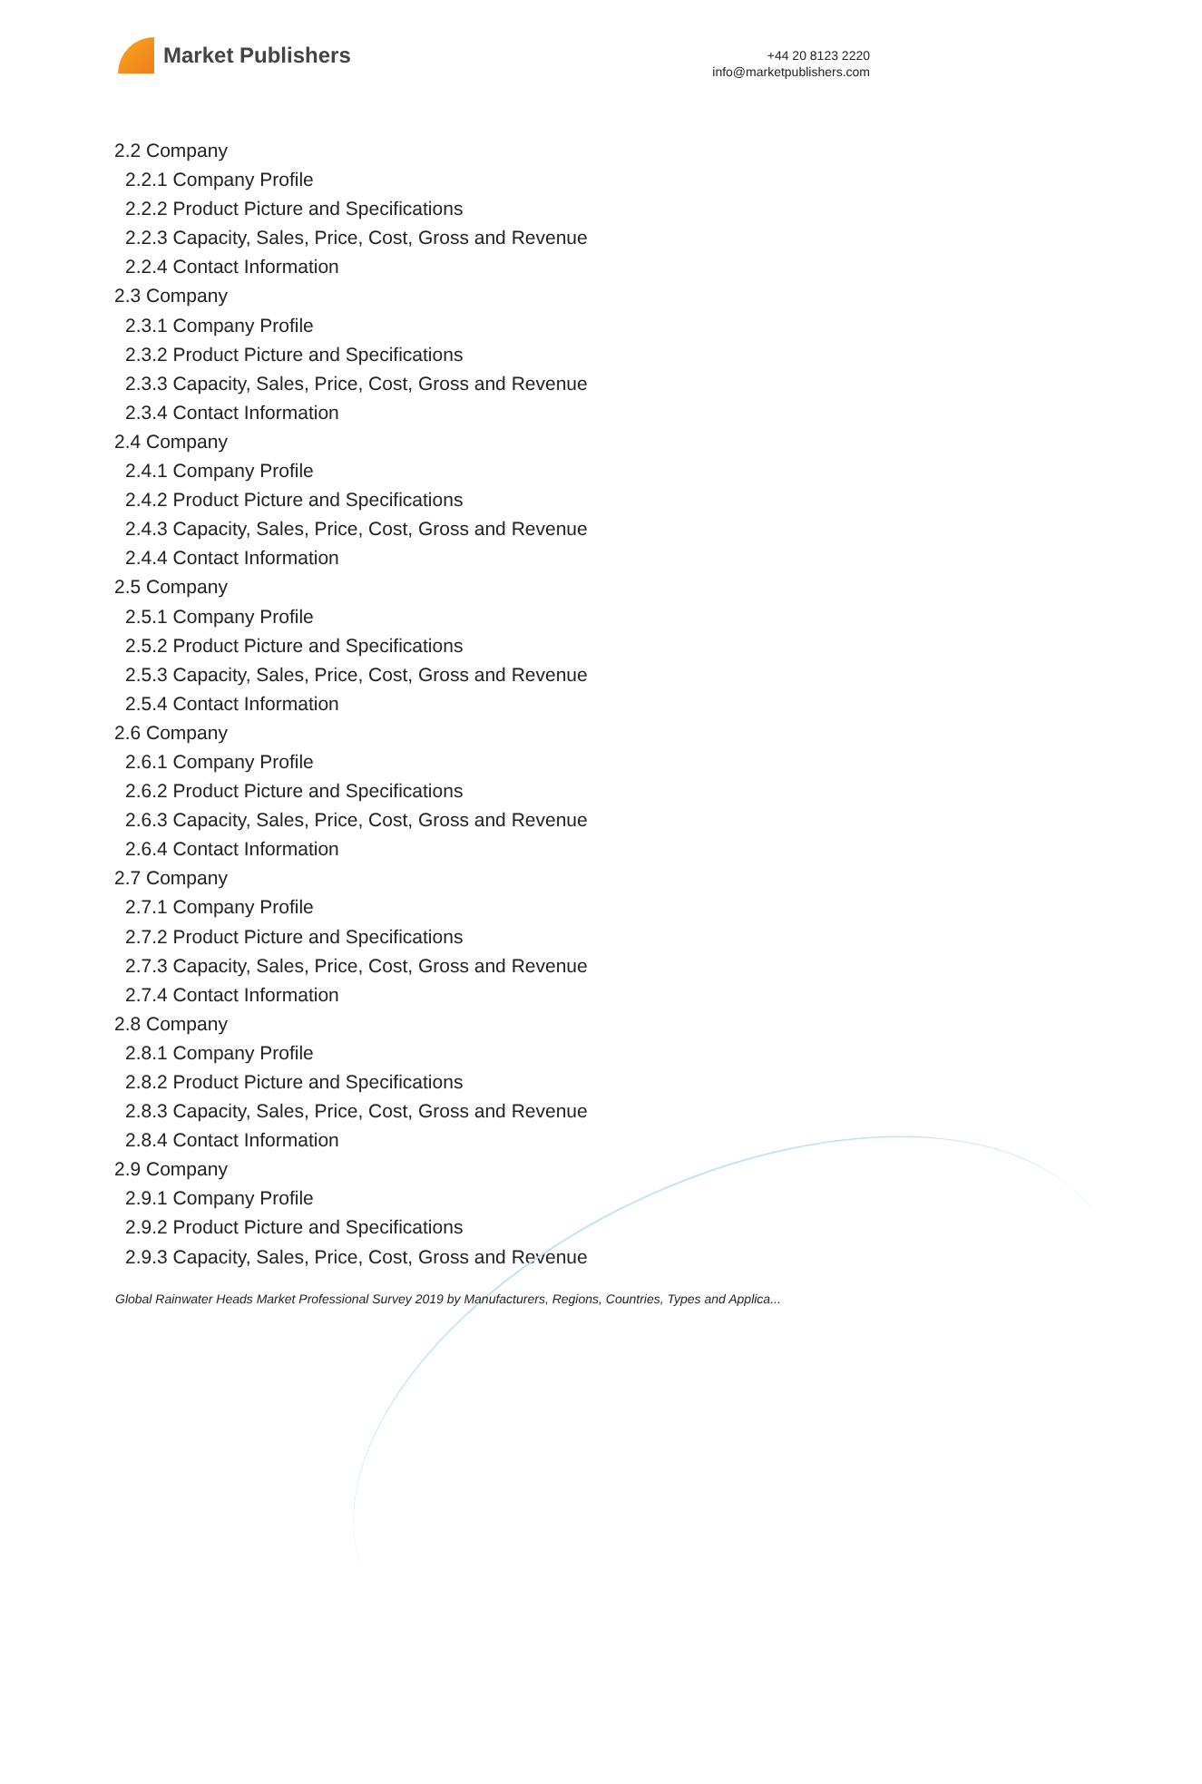Market Publishers
+44 20 8123 2220
info@marketpublishers.com
2.2 Company
2.2.1 Company Profile
2.2.2 Product Picture and Specifications
2.2.3 Capacity, Sales, Price, Cost, Gross and Revenue
2.2.4 Contact Information
2.3 Company
2.3.1 Company Profile
2.3.2 Product Picture and Specifications
2.3.3 Capacity, Sales, Price, Cost, Gross and Revenue
2.3.4 Contact Information
2.4 Company
2.4.1 Company Profile
2.4.2 Product Picture and Specifications
2.4.3 Capacity, Sales, Price, Cost, Gross and Revenue
2.4.4 Contact Information
2.5 Company
2.5.1 Company Profile
2.5.2 Product Picture and Specifications
2.5.3 Capacity, Sales, Price, Cost, Gross and Revenue
2.5.4 Contact Information
2.6 Company
2.6.1 Company Profile
2.6.2 Product Picture and Specifications
2.6.3 Capacity, Sales, Price, Cost, Gross and Revenue
2.6.4 Contact Information
2.7 Company
2.7.1 Company Profile
2.7.2 Product Picture and Specifications
2.7.3 Capacity, Sales, Price, Cost, Gross and Revenue
2.7.4 Contact Information
2.8 Company
2.8.1 Company Profile
2.8.2 Product Picture and Specifications
2.8.3 Capacity, Sales, Price, Cost, Gross and Revenue
2.8.4 Contact Information
2.9 Company
2.9.1 Company Profile
2.9.2 Product Picture and Specifications
2.9.3 Capacity, Sales, Price, Cost, Gross and Revenue
Global Rainwater Heads Market Professional Survey 2019 by Manufacturers, Regions, Countries, Types and Applica...